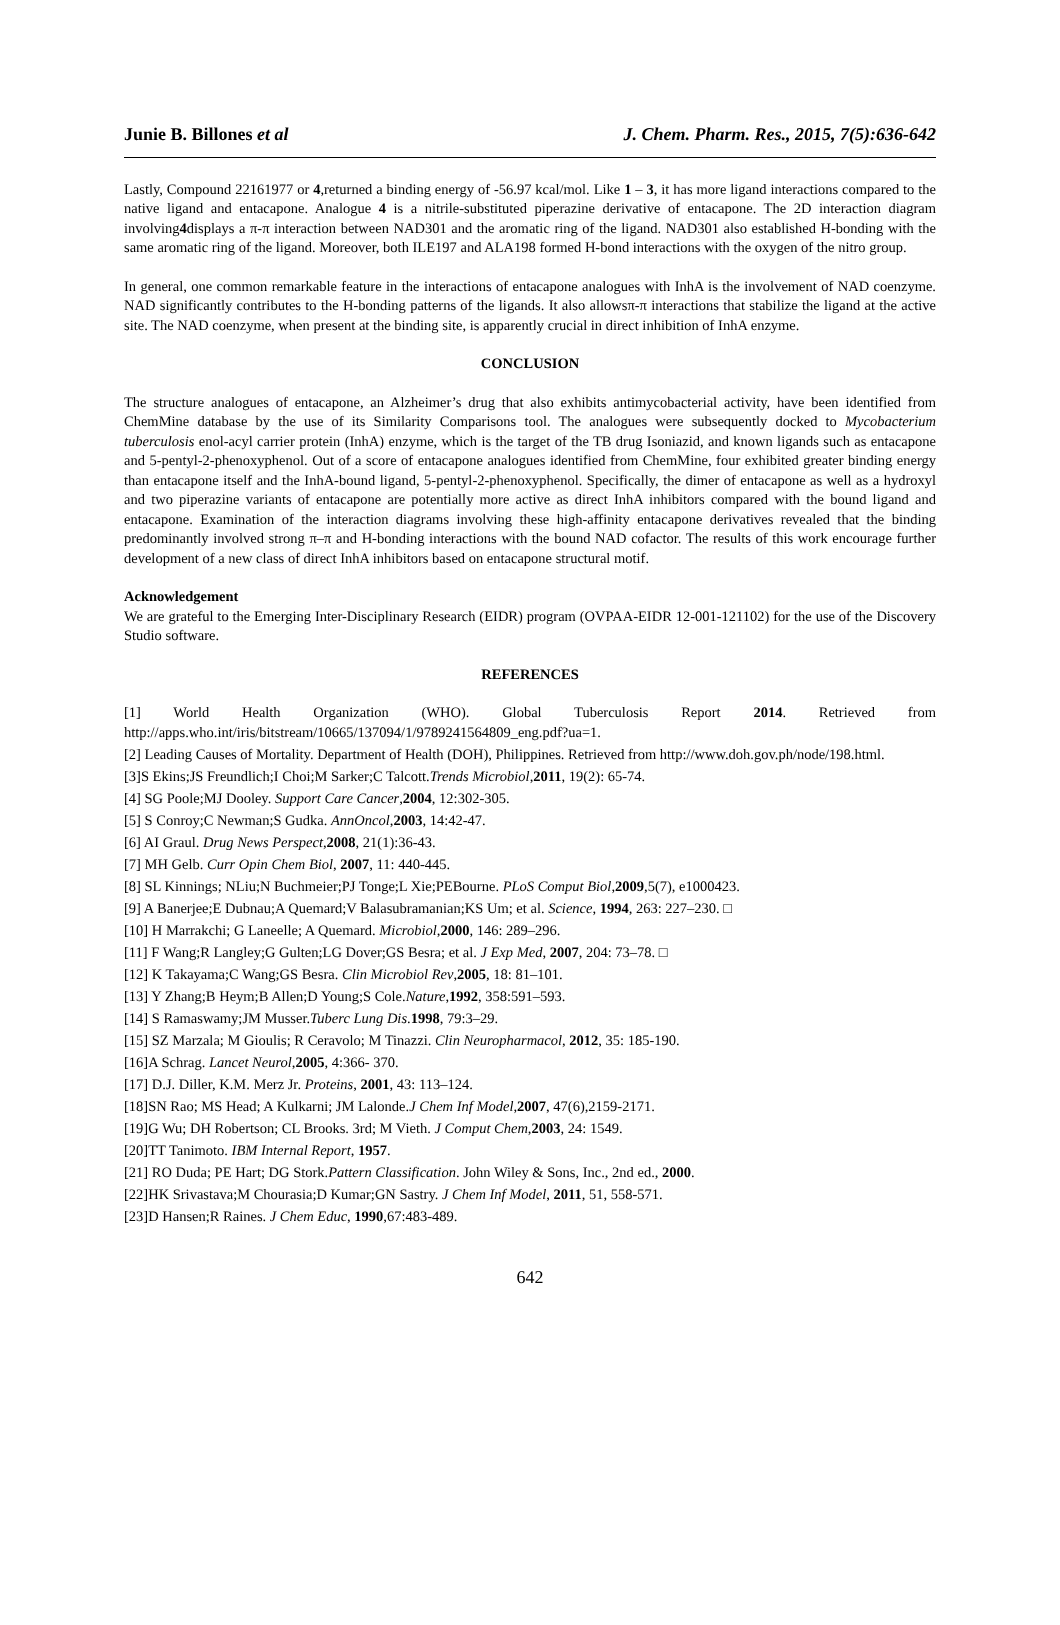Junie B. Billones et al J. Chem. Pharm. Res., 2015, 7(5):636-642
Lastly, Compound 22161977 or 4,returned a binding energy of -56.97 kcal/mol. Like 1 – 3, it has more ligand interactions compared to the native ligand and entacapone. Analogue 4 is a nitrile-substituted piperazine derivative of entacapone. The 2D interaction diagram involving4displays a π-π interaction between NAD301 and the aromatic ring of the ligand. NAD301 also established H-bonding with the same aromatic ring of the ligand. Moreover, both ILE197 and ALA198 formed H-bond interactions with the oxygen of the nitro group.
In general, one common remarkable feature in the interactions of entacapone analogues with InhA is the involvement of NAD coenzyme. NAD significantly contributes to the H-bonding patterns of the ligands. It also allowsπ-π interactions that stabilize the ligand at the active site. The NAD coenzyme, when present at the binding site, is apparently crucial in direct inhibition of InhA enzyme.
CONCLUSION
The structure analogues of entacapone, an Alzheimer’s drug that also exhibits antimycobacterial activity, have been identified from ChemMine database by the use of its Similarity Comparisons tool. The analogues were subsequently docked to Mycobacterium tuberculosis enol-acyl carrier protein (InhA) enzyme, which is the target of the TB drug Isoniazid, and known ligands such as entacapone and 5-pentyl-2-phenoxyphenol. Out of a score of entacapone analogues identified from ChemMine, four exhibited greater binding energy than entacapone itself and the InhA-bound ligand, 5-pentyl-2-phenoxyphenol. Specifically, the dimer of entacapone as well as a hydroxyl and two piperazine variants of entacapone are potentially more active as direct InhA inhibitors compared with the bound ligand and entacapone. Examination of the interaction diagrams involving these high-affinity entacapone derivatives revealed that the binding predominantly involved strong π–π and H-bonding interactions with the bound NAD cofactor. The results of this work encourage further development of a new class of direct InhA inhibitors based on entacapone structural motif.
Acknowledgement
We are grateful to the Emerging Inter-Disciplinary Research (EIDR) program (OVPAA-EIDR 12-001-121102) for the use of the Discovery Studio software.
REFERENCES
[1] World Health Organization (WHO). Global Tuberculosis Report 2014. Retrieved from http://apps.who.int/iris/bitstream/10665/137094/1/9789241564809_eng.pdf?ua=1.
[2] Leading Causes of Mortality. Department of Health (DOH), Philippines. Retrieved from http://www.doh.gov.ph/node/198.html.
[3]S Ekins;JS Freundlich;I Choi;M Sarker;C Talcott.Trends Microbiol,2011, 19(2): 65-74.
[4] SG Poole;MJ Dooley. Support Care Cancer,2004, 12:302-305.
[5] S Conroy;C Newman;S Gudka. AnnOncol,2003, 14:42-47.
[6] AI Graul. Drug News Perspect,2008, 21(1):36-43.
[7] MH Gelb. Curr Opin Chem Biol, 2007, 11: 440-445.
[8] SL Kinnings; NLiu;N Buchmeier;PJ Tonge;L Xie;PEBourne. PLoS Comput Biol,2009,5(7), e1000423.
[9] A Banerjee;E Dubnau;A Quemard;V Balasubramanian;KS Um; et al. Science, 1994, 263: 227–230. □
[10] H Marrakchi; G Laneelle; A Quemard. Microbiol,2000, 146: 289–296.
[11] F Wang;R Langley;G Gulten;LG Dover;GS Besra; et al. J Exp Med, 2007, 204: 73–78. □
[12] K Takayama;C Wang;GS Besra. Clin Microbiol Rev,2005, 18: 81–101.
[13] Y Zhang;B Heym;B Allen;D Young;S Cole.Nature,1992, 358:591–593.
[14] S Ramaswamy;JM Musser.Tuberc Lung Dis.1998, 79:3–29.
[15] SZ Marzala; M Gioulis; R Ceravolo; M Tinazzi. Clin Neuropharmacol, 2012, 35: 185-190.
[16]A Schrag. Lancet Neurol,2005, 4:366- 370.
[17] D.J. Diller, K.M. Merz Jr. Proteins, 2001, 43: 113–124.
[18]SN Rao; MS Head; A Kulkarni; JM Lalonde.J Chem Inf Model,2007, 47(6),2159-2171.
[19]G Wu; DH Robertson; CL Brooks. 3rd; M Vieth. J Comput Chem,2003, 24: 1549.
[20]TT Tanimoto. IBM Internal Report, 1957.
[21] RO Duda; PE Hart; DG Stork.Pattern Classification. John Wiley & Sons, Inc., 2nd ed., 2000.
[22]HK Srivastava;M Chourasia;D Kumar;GN Sastry. J Chem Inf Model, 2011, 51, 558-571.
[23]D Hansen;R Raines. J Chem Educ, 1990,67:483-489.
642